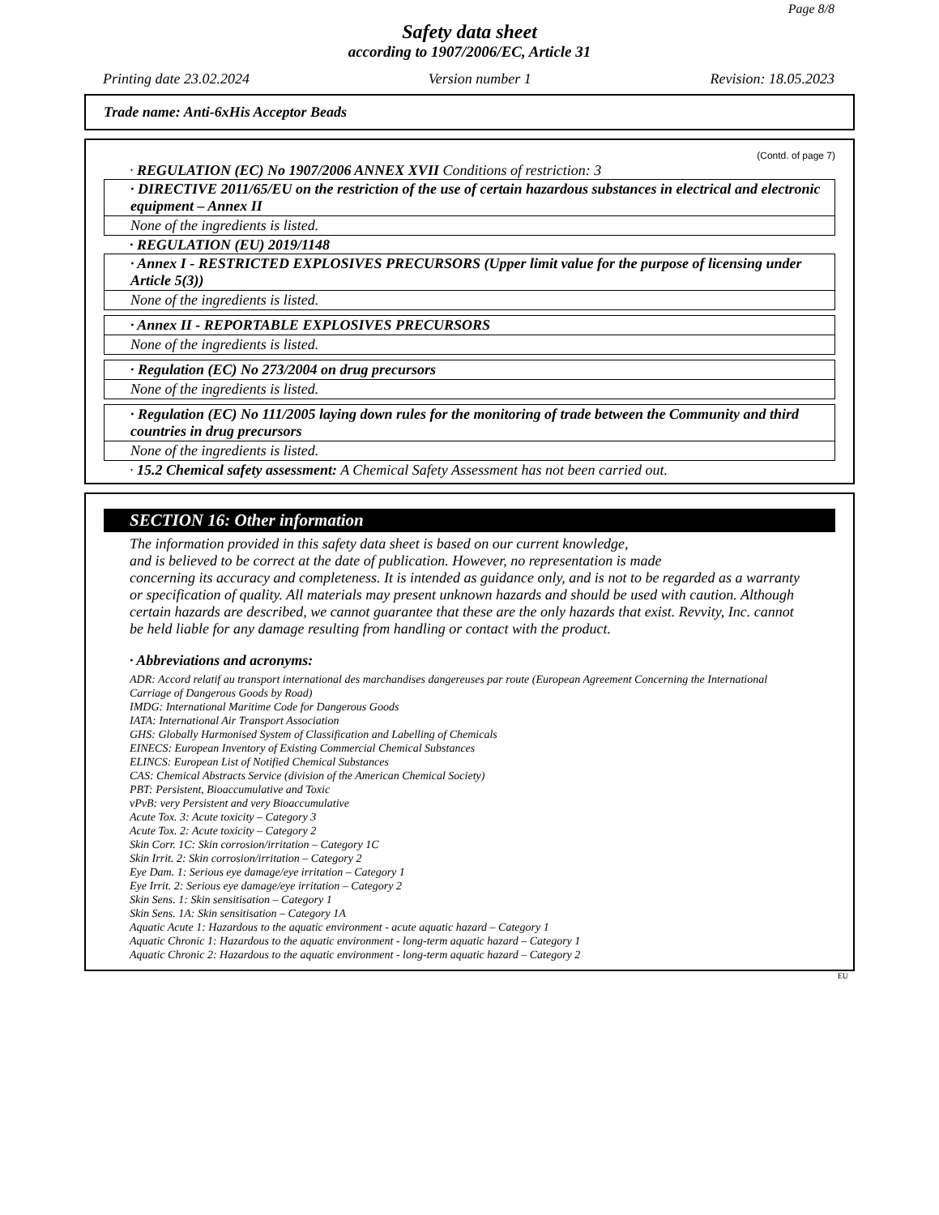Page 8/8
Safety data sheet
according to 1907/2006/EC, Article 31
Printing date 23.02.2024 Version number 1 Revision: 18.05.2023
Trade name: Anti-6xHis Acceptor Beads
(Contd. of page 7)
· REGULATION (EC) No 1907/2006 ANNEX XVII Conditions of restriction: 3
· DIRECTIVE 2011/65/EU on the restriction of the use of certain hazardous substances in electrical and electronic equipment – Annex II
None of the ingredients is listed.
· REGULATION (EU) 2019/1148
· Annex I - RESTRICTED EXPLOSIVES PRECURSORS (Upper limit value for the purpose of licensing under Article 5(3))
None of the ingredients is listed.
· Annex II - REPORTABLE EXPLOSIVES PRECURSORS
None of the ingredients is listed.
· Regulation (EC) No 273/2004 on drug precursors
None of the ingredients is listed.
· Regulation (EC) No 111/2005 laying down rules for the monitoring of trade between the Community and third countries in drug precursors
None of the ingredients is listed.
· 15.2 Chemical safety assessment: A Chemical Safety Assessment has not been carried out.
SECTION 16: Other information
The information provided in this safety data sheet is based on our current knowledge,
and is believed to be correct at the date of publication. However, no representation is made
concerning its accuracy and completeness. It is intended as guidance only, and is not to be regarded as a warranty or specification of quality. All materials may present unknown hazards and should be used with caution. Although certain hazards are described, we cannot guarantee that these are the only hazards that exist. Revvity, Inc. cannot be held liable for any damage resulting from handling or contact with the product.
· Abbreviations and acronyms:
ADR: Accord relatif au transport international des marchandises dangereuses par route (European Agreement Concerning the International Carriage of Dangerous Goods by Road)
IMDG: International Maritime Code for Dangerous Goods
IATA: International Air Transport Association
GHS: Globally Harmonised System of Classification and Labelling of Chemicals
EINECS: European Inventory of Existing Commercial Chemical Substances
ELINCS: European List of Notified Chemical Substances
CAS: Chemical Abstracts Service (division of the American Chemical Society)
PBT: Persistent, Bioaccumulative and Toxic
vPvB: very Persistent and very Bioaccumulative
Acute Tox. 3: Acute toxicity – Category 3
Acute Tox. 2: Acute toxicity – Category 2
Skin Corr. 1C: Skin corrosion/irritation – Category 1C
Skin Irrit. 2: Skin corrosion/irritation – Category 2
Eye Dam. 1: Serious eye damage/eye irritation – Category 1
Eye Irrit. 2: Serious eye damage/eye irritation – Category 2
Skin Sens. 1: Skin sensitisation – Category 1
Skin Sens. 1A: Skin sensitisation – Category 1A
Aquatic Acute 1: Hazardous to the aquatic environment - acute aquatic hazard – Category 1
Aquatic Chronic 1: Hazardous to the aquatic environment - long-term aquatic hazard – Category 1
Aquatic Chronic 2: Hazardous to the aquatic environment - long-term aquatic hazard – Category 2
EU